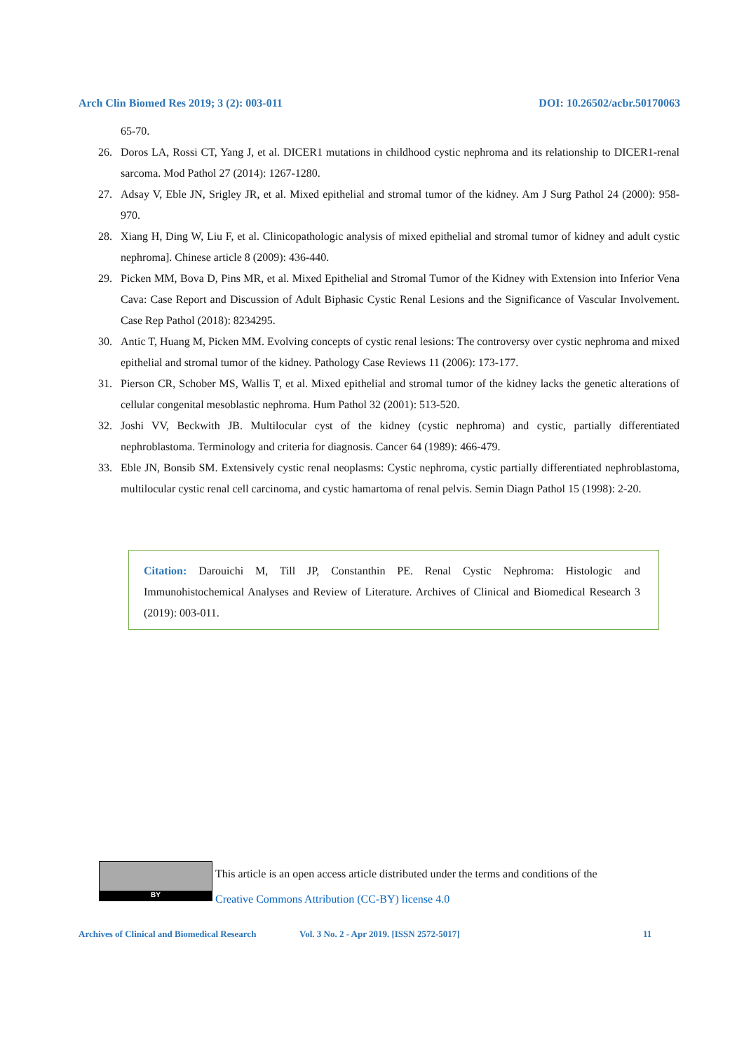Arch Clin Biomed Res 2019; 3 (2): 003-011 DOI: 10.26502/acbr.50170063
65-70.
26. Doros LA, Rossi CT, Yang J, et al. DICER1 mutations in childhood cystic nephroma and its relationship to DICER1-renal sarcoma. Mod Pathol 27 (2014): 1267-1280.
27. Adsay V, Eble JN, Srigley JR, et al. Mixed epithelial and stromal tumor of the kidney. Am J Surg Pathol 24 (2000): 958-970.
28. Xiang H, Ding W, Liu F, et al. Clinicopathologic analysis of mixed epithelial and stromal tumor of kidney and adult cystic nephroma]. Chinese article 8 (2009): 436-440.
29. Picken MM, Bova D, Pins MR, et al. Mixed Epithelial and Stromal Tumor of the Kidney with Extension into Inferior Vena Cava: Case Report and Discussion of Adult Biphasic Cystic Renal Lesions and the Significance of Vascular Involvement. Case Rep Pathol (2018): 8234295.
30. Antic T, Huang M, Picken MM. Evolving concepts of cystic renal lesions: The controversy over cystic nephroma and mixed epithelial and stromal tumor of the kidney. Pathology Case Reviews 11 (2006): 173-177.
31. Pierson CR, Schober MS, Wallis T, et al. Mixed epithelial and stromal tumor of the kidney lacks the genetic alterations of cellular congenital mesoblastic nephroma. Hum Pathol 32 (2001): 513-520.
32. Joshi VV, Beckwith JB. Multilocular cyst of the kidney (cystic nephroma) and cystic, partially differentiated nephroblastoma. Terminology and criteria for diagnosis. Cancer 64 (1989): 466-479.
33. Eble JN, Bonsib SM. Extensively cystic renal neoplasms: Cystic nephroma, cystic partially differentiated nephroblastoma, multilocular cystic renal cell carcinoma, and cystic hamartoma of renal pelvis. Semin Diagn Pathol 15 (1998): 2-20.
Citation: Darouichi M, Till JP, Constanthin PE. Renal Cystic Nephroma: Histologic and Immunohistochemical Analyses and Review of Literature. Archives of Clinical and Biomedical Research 3 (2019): 003-011.
BY
This article is an open access article distributed under the terms and conditions of the
Creative Commons Attribution (CC-BY) license 4.0
Archives of Clinical and Biomedical Research Vol. 3 No. 2 - Apr 2019. [ISSN 2572-5017] 11